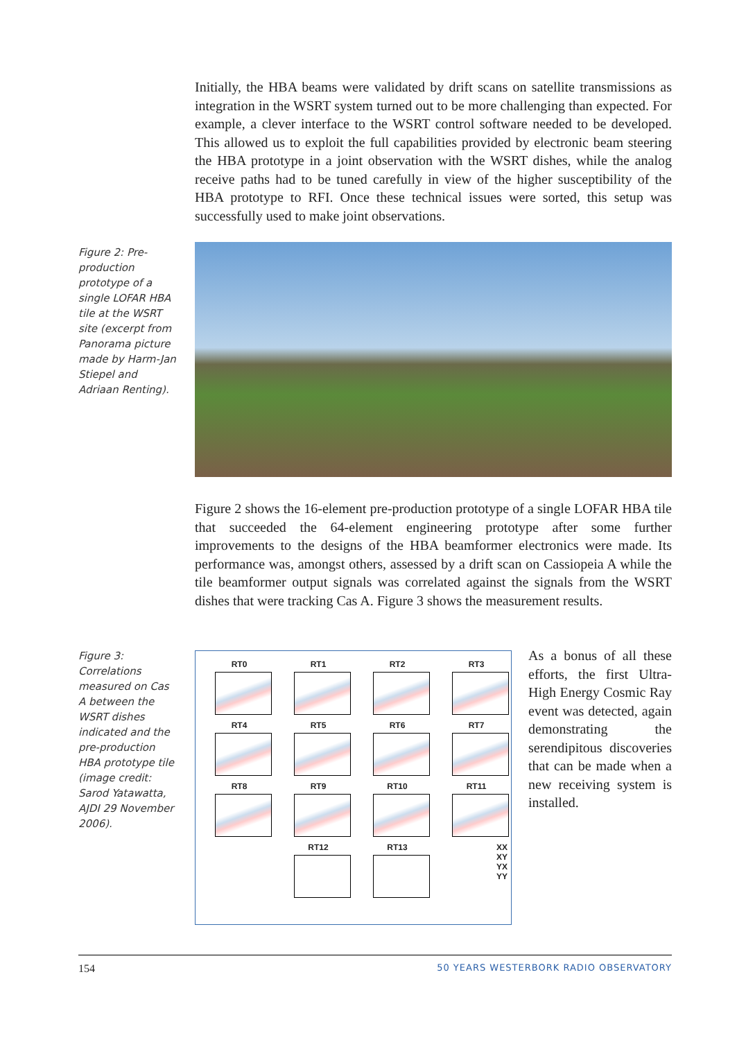Initially, the HBA beams were validated by drift scans on satellite transmissions as integration in the WSRT system turned out to be more challenging than expected. For example, a clever interface to the WSRT control software needed to be developed. This allowed us to exploit the full capabilities provided by electronic beam steering the HBA prototype in a joint observation with the WSRT dishes, while the analog receive paths had to be tuned carefully in view of the higher susceptibility of the HBA prototype to RFI. Once these technical issues were sorted, this setup was successfully used to make joint observations.
Figure 2: Pre-production prototype of a single LOFAR HBA tile at the WSRT site (excerpt from Panorama picture made by Harm-Jan Stiepel and Adriaan Renting).
Figure 2 shows the 16-element pre-production prototype of a single LOFAR HBA tile that succeeded the 64-element engineering prototype after some further improvements to the designs of the HBA beamformer electronics were made. Its performance was, amongst others, assessed by a drift scan on Cassiopeia A while the tile beamformer output signals was correlated against the signals from the WSRT dishes that were tracking Cas A. Figure 3 shows the measurement results.
Figure 3: Correlations measured on Cas A between the WSRT dishes indicated and the pre-production HBA prototype tile (image credit: Sarod Yatawatta, AJDI 29 November 2006).
RT0
RT1
RT2
RT3
RT4
RT5
RT6
RT7
RT8
RT9
RT10
RT11
RT12
RT13
XX
XY
YX
YY
As a bonus of all these efforts, the first Ultra-High Energy Cosmic Ray event was detected, again demonstrating the serendipitous discoveries that can be made when a new receiving system is installed.
154 50 YEARS WESTERBORK RADIO OBSERVATORY